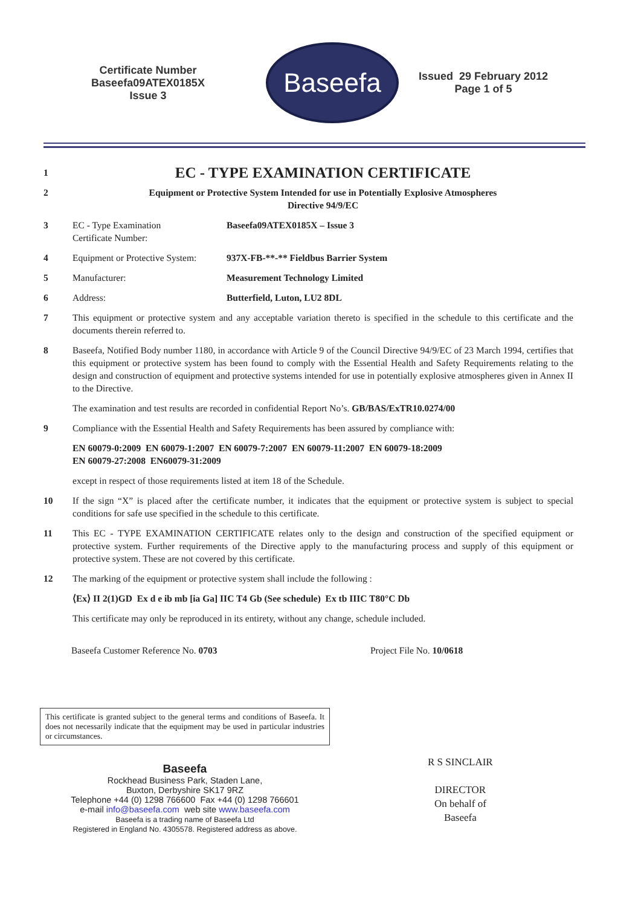Certificate Number
Baseefa09ATEX0185X
Issue 3
Baseefa
Issued 29 February 2012
Page 1 of 5
1
EC - TYPE EXAMINATION CERTIFICATE
2 Equipment or Protective System Intended for use in Potentially Explosive Atmospheres
Directive 94/9/EC
3 EC - Type Examination
Certificate Number:
Baseefa09ATEX0185X – Issue 3
4 Equipment or Protective System:
937X-FB-**-** Fieldbus Barrier System
5 Manufacturer: Measurement Technology Limited
6 Address: Butterfield, Luton, LU2 8DL
7 This equipment or protective system and any acceptable variation thereto is specified in the schedule to this certificate and the documents therein referred to.
8 Baseefa, Notified Body number 1180, in accordance with Article 9 of the Council Directive 94/9/EC of 23 March 1994, certifies that this equipment or protective system has been found to comply with the Essential Health and Safety Requirements relating to the design and construction of equipment and protective systems intended for use in potentially explosive atmospheres given in Annex II to the Directive.
The examination and test results are recorded in confidential Report No’s. GB/BAS/ExTR10.0274/00
9 Compliance with the Essential Health and Safety Requirements has been assured by compliance with:
EN 60079-0:2009 EN 60079-1:2007 EN 60079-7:2007 EN 60079-11:2007 EN 60079-18:2009
EN 60079-27:2008 EN60079-31:2009
except in respect of those requirements listed at item 18 of the Schedule.
10 If the sign “X” is placed after the certificate number, it indicates that the equipment or protective system is subject to special conditions for safe use specified in the schedule to this certificate.
11 This EC - TYPE EXAMINATION CERTIFICATE relates only to the design and construction of the specified equipment or protective system. Further requirements of the Directive apply to the manufacturing process and supply of this equipment or protective system. These are not covered by this certificate.
12 The marking of the equipment or protective system shall include the following :
⟨Ex⟩ II 2(1)GD Ex d e ib mb [ia Ga] IIC T4 Gb (See schedule) Ex tb IIIC T80°C Db
This certificate may only be reproduced in its entirety, without any change, schedule included.
Baseefa Customer Reference No. 0703 Project File No. 10/0618
This certificate is granted subject to the general terms and conditions of Baseefa. It does not necessarily indicate that the equipment may be used in particular industries or circumstances.
Baseefa
Rockhead Business Park, Staden Lane,
Buxton, Derbyshire SK17 9RZ
Telephone +44 (0) 1298 766600 Fax +44 (0) 1298 766601
e-mail info@baseefa.com web site www.baseefa.com
Baseefa is a trading name of Baseefa Ltd
Registered in England No. 4305578. Registered address as above.
R S SINCLAIR
DIRECTOR
On behalf of
Baseefa